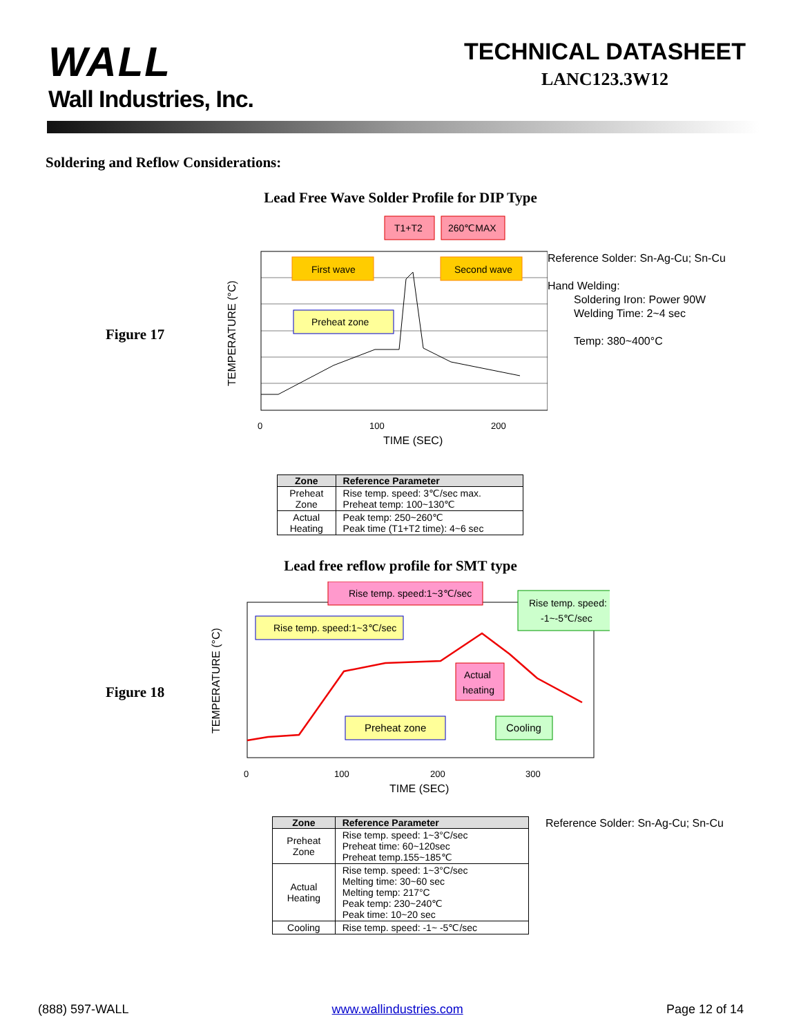WALL
Wall Industries, Inc.
TECHNICAL DATASHEET
LANC123.3W12
Soldering and Reflow Considerations:
Lead Free Wave Solder Profile for DIP Type
Figure 17
T1+T2
260℃MAX
First wave
Second wave
Preheat zone
0
100
200
TIME (SEC)
TEMPERATURE (°C)
Reference Solder: Sn-Ag-Cu; Sn-Cu
Hand Welding:
Soldering Iron: Power 90W
Welding Time: 2~4 sec
Temp: 380~400°C
| Zone | Reference Parameter |
| --- | --- |
| Preheat Zone | Rise temp. speed: 3℃/sec max. Preheat temp: 100~130℃ |
| Actual Heating | Peak temp: 250~260℃ Peak time (T1+T2 time): 4~6 sec |
Lead free reflow profile for SMT type
Figure 18
Rise temp. speed:1~3℃/sec
Rise temp. speed:
-1~-5℃/sec
Rise temp. speed:1~3℃/sec
Actual
heating
Preheat zone
Cooling
0
100
200
300
TIME (SEC)
TEMPERATURE (°C)
| Zone | Reference Parameter |
| --- | --- |
| Preheat Zone | Rise temp. speed: 1~3°C/sec Preheat time: 60~120sec Preheat temp.155~185℃ |
| Actual Heating | Rise temp. speed: 1~3°C/sec Melting time: 30~60 sec Melting temp: 217°C Peak temp: 230~240℃ Peak time: 10~20 sec |
| Cooling | Rise temp. speed: -1~ -5℃/sec |
Reference Solder: Sn-Ag-Cu; Sn-Cu
(888) 597-WALL www.wallindustries.com Page 12 of 14